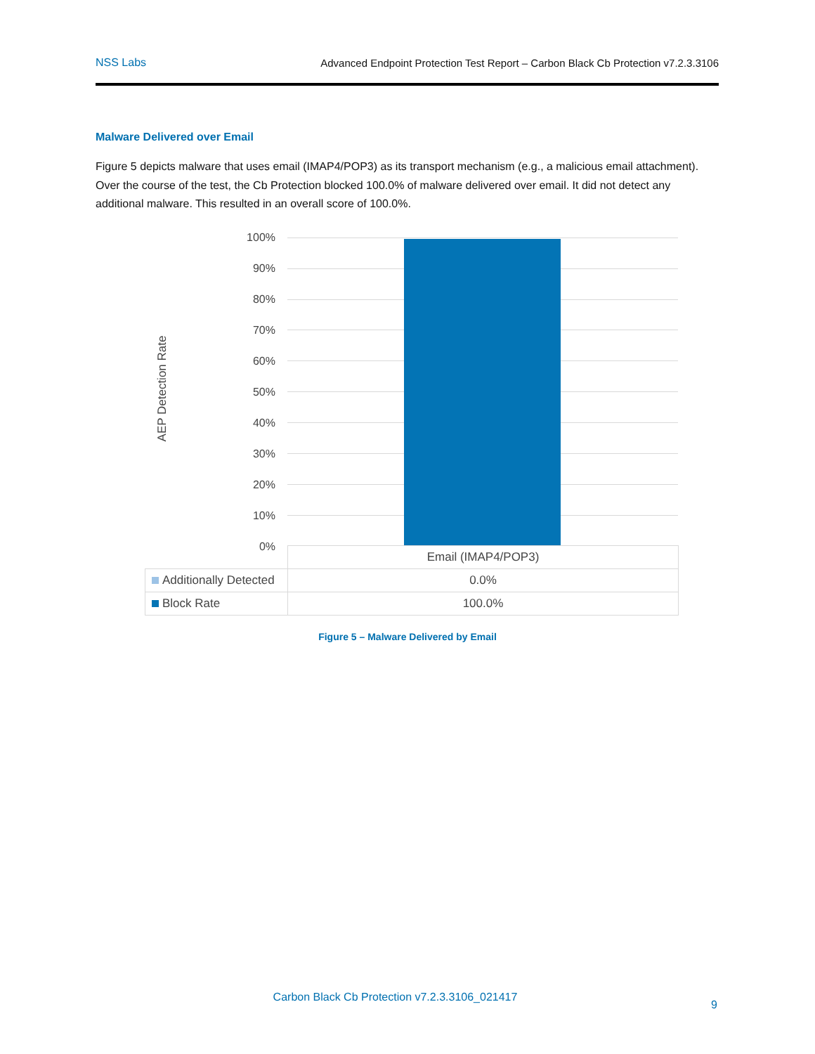NSS Labs Advanced Endpoint Protection Test Report – Carbon Black Cb Protection v7.2.3.3106
Malware Delivered over Email
Figure 5 depicts malware that uses email (IMAP4/POP3) as its transport mechanism (e.g., a malicious email attachment). Over the course of the test, the Cb Protection blocked 100.0% of malware delivered over email. It did not detect any additional malware. This resulted in an overall score of 100.0%.
AEP Detection Rate
100%
90%
80%
70%
60%
50%
40%
30%
20%
10%
0%
| | Email (IMAP4/POP3) |
| --- | --- |
| Additionally Detected | 0.0% |
| Block Rate | 100.0% |
Figure 5 – Malware Delivered by Email
Carbon Black Cb Protection v7.2.3.3106_021417
9